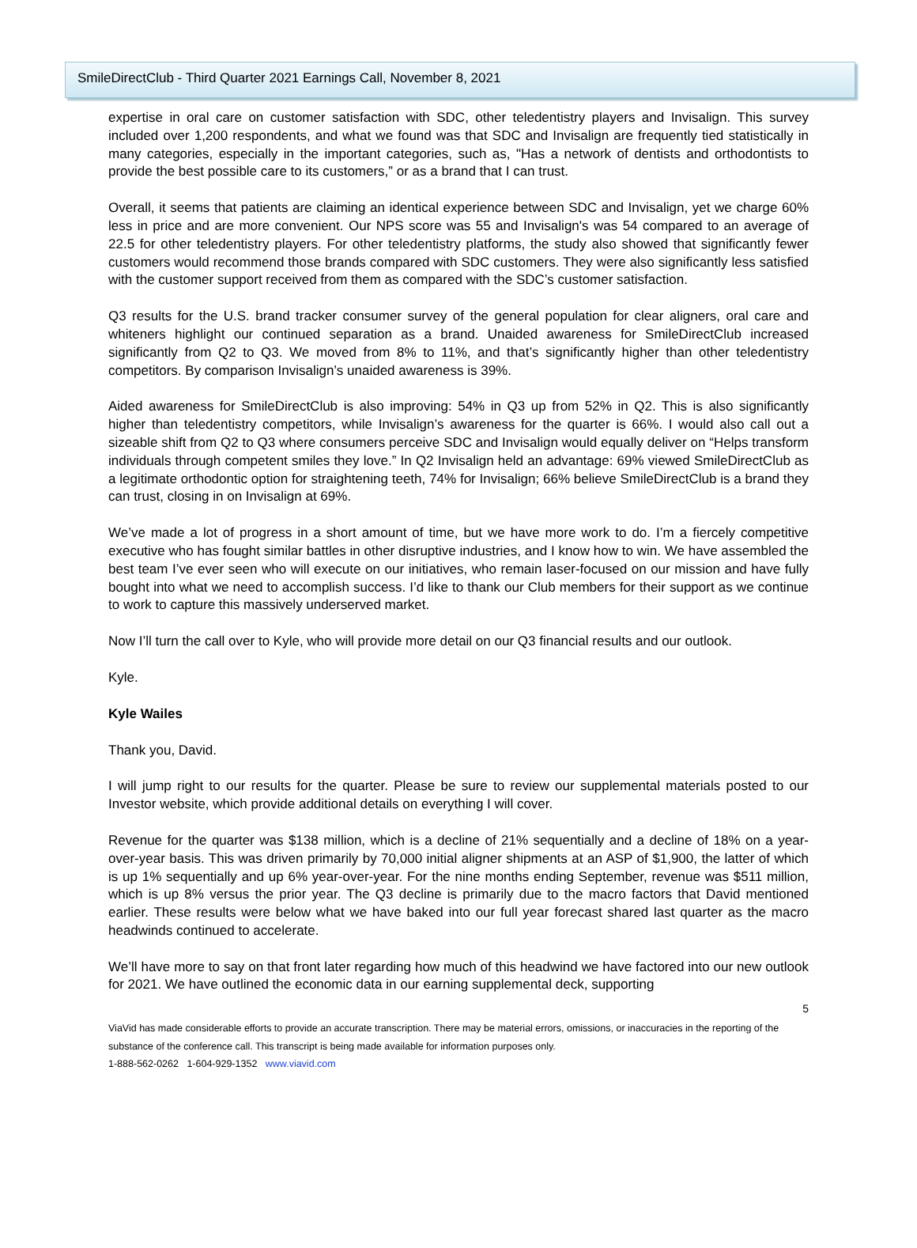SmileDirectClub - Third Quarter 2021 Earnings Call, November 8, 2021
expertise in oral care on customer satisfaction with SDC, other teledentistry players and Invisalign. This survey included over 1,200 respondents, and what we found was that SDC and Invisalign are frequently tied statistically in many categories, especially in the important categories, such as, "Has a network of dentists and orthodontists to provide the best possible care to its customers,” or as a brand that I can trust.
Overall, it seems that patients are claiming an identical experience between SDC and Invisalign, yet we charge 60% less in price and are more convenient. Our NPS score was 55 and Invisalign's was 54 compared to an average of 22.5 for other teledentistry players. For other teledentistry platforms, the study also showed that significantly fewer customers would recommend those brands compared with SDC customers. They were also significantly less satisfied with the customer support received from them as compared with the SDC’s customer satisfaction.
Q3 results for the U.S. brand tracker consumer survey of the general population for clear aligners, oral care and whiteners highlight our continued separation as a brand. Unaided awareness for SmileDirectClub increased significantly from Q2 to Q3. We moved from 8% to 11%, and that’s significantly higher than other teledentistry competitors. By comparison Invisalign’s unaided awareness is 39%.
Aided awareness for SmileDirectClub is also improving: 54% in Q3 up from 52% in Q2. This is also significantly higher than teledentistry competitors, while Invisalign’s awareness for the quarter is 66%. I would also call out a sizeable shift from Q2 to Q3 where consumers perceive SDC and Invisalign would equally deliver on “Helps transform individuals through competent smiles they love.” In Q2 Invisalign held an advantage: 69% viewed SmileDirectClub as a legitimate orthodontic option for straightening teeth, 74% for Invisalign; 66% believe SmileDirectClub is a brand they can trust, closing in on Invisalign at 69%.
We’ve made a lot of progress in a short amount of time, but we have more work to do. I’m a fiercely competitive executive who has fought similar battles in other disruptive industries, and I know how to win. We have assembled the best team I’ve ever seen who will execute on our initiatives, who remain laser-focused on our mission and have fully bought into what we need to accomplish success. I’d like to thank our Club members for their support as we continue to work to capture this massively underserved market.
Now I’ll turn the call over to Kyle, who will provide more detail on our Q3 financial results and our outlook.
Kyle.
Kyle Wailes
Thank you, David.
I will jump right to our results for the quarter. Please be sure to review our supplemental materials posted to our Investor website, which provide additional details on everything I will cover.
Revenue for the quarter was $138 million, which is a decline of 21% sequentially and a decline of 18% on a year-over-year basis. This was driven primarily by 70,000 initial aligner shipments at an ASP of $1,900, the latter of which is up 1% sequentially and up 6% year-over-year. For the nine months ending September, revenue was $511 million, which is up 8% versus the prior year. The Q3 decline is primarily due to the macro factors that David mentioned earlier. These results were below what we have baked into our full year forecast shared last quarter as the macro headwinds continued to accelerate.
We’ll have more to say on that front later regarding how much of this headwind we have factored into our new outlook for 2021. We have outlined the economic data in our earning supplemental deck, supporting
5
ViaVid has made considerable efforts to provide an accurate transcription. There may be material errors, omissions, or inaccuracies in the reporting of the substance of the conference call. This transcript is being made available for information purposes only.
1-888-562-0262 1-604-929-1352 www.viavid.com